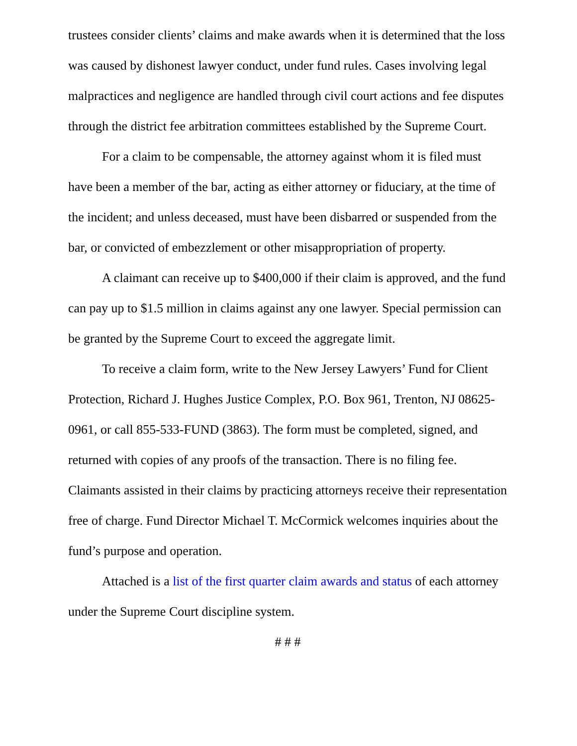trustees consider clients’ claims and make awards when it is determined that the loss was caused by dishonest lawyer conduct, under fund rules. Cases involving legal malpractices and negligence are handled through civil court actions and fee disputes through the district fee arbitration committees established by the Supreme Court.
For a claim to be compensable, the attorney against whom it is filed must have been a member of the bar, acting as either attorney or fiduciary, at the time of the incident; and unless deceased, must have been disbarred or suspended from the bar, or convicted of embezzlement or other misappropriation of property.
A claimant can receive up to $400,000 if their claim is approved, and the fund can pay up to $1.5 million in claims against any one lawyer. Special permission can be granted by the Supreme Court to exceed the aggregate limit.
To receive a claim form, write to the New Jersey Lawyers’ Fund for Client Protection, Richard J. Hughes Justice Complex, P.O. Box 961, Trenton, NJ 08625-0961, or call 855-533-FUND (3863). The form must be completed, signed, and returned with copies of any proofs of the transaction. There is no filing fee. Claimants assisted in their claims by practicing attorneys receive their representation free of charge. Fund Director Michael T. McCormick welcomes inquiries about the fund’s purpose and operation.
Attached is a list of the first quarter claim awards and status of each attorney under the Supreme Court discipline system.
# # #